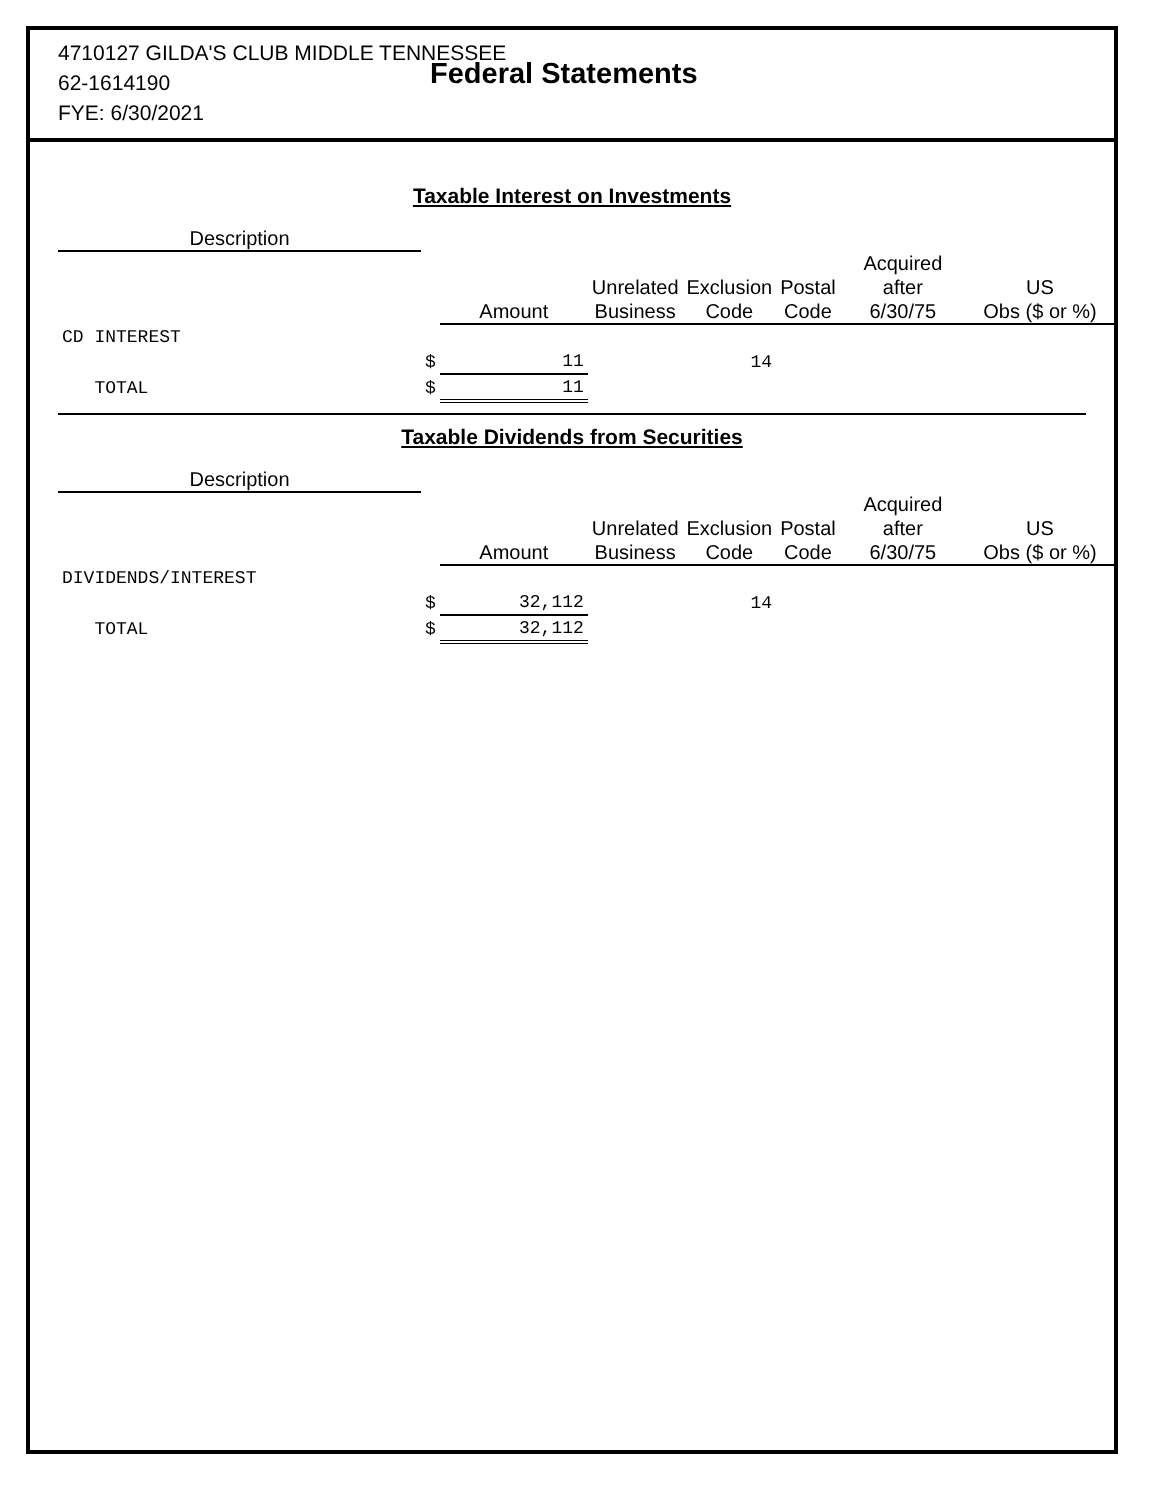4710127 GILDA'S CLUB MIDDLE TENNESSEE
62-1614190
FYE: 6/30/2021
Federal Statements
Taxable Interest on Investments
| Description | | | | | | | |
| --- | --- | --- | --- | --- | --- | --- | --- |
| | | Amount | Unrelated Business | Exclusion Code | Postal Code | Acquired after 6/30/75 | US Obs ($ or %) |
| CD INTEREST | | | | | | | |
| | $ | 11 | | 14 | | | |
| TOTAL | $ | 11 | | | | | |
Taxable Dividends from Securities
| Description | | | | | | | |
| --- | --- | --- | --- | --- | --- | --- | --- |
| | | Amount | Unrelated Business | Exclusion Code | Postal Code | Acquired after 6/30/75 | US Obs ($ or %) |
| DIVIDENDS/INTEREST | | | | | | | |
| | $ | 32,112 | | 14 | | | |
| TOTAL | $ | 32,112 | | | | | |